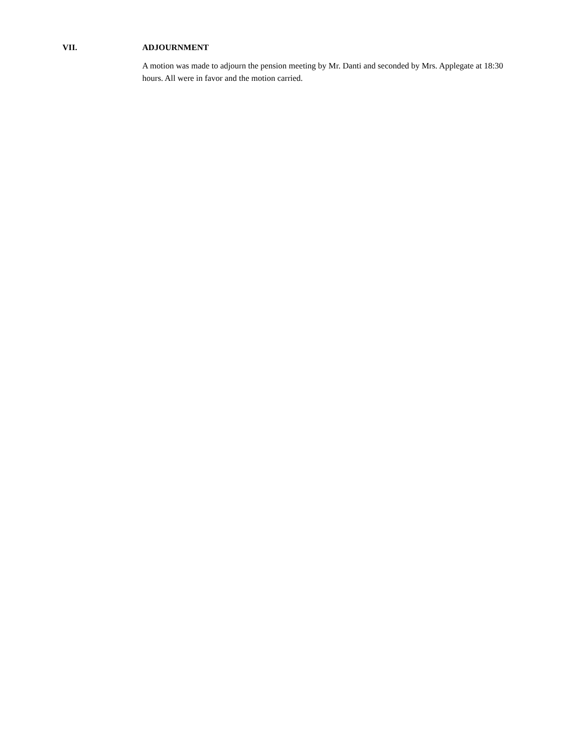VII. ADJOURNMENT
A motion was made to adjourn the pension meeting by Mr. Danti and seconded by Mrs. Applegate at 18:30 hours. All were in favor and the motion carried.